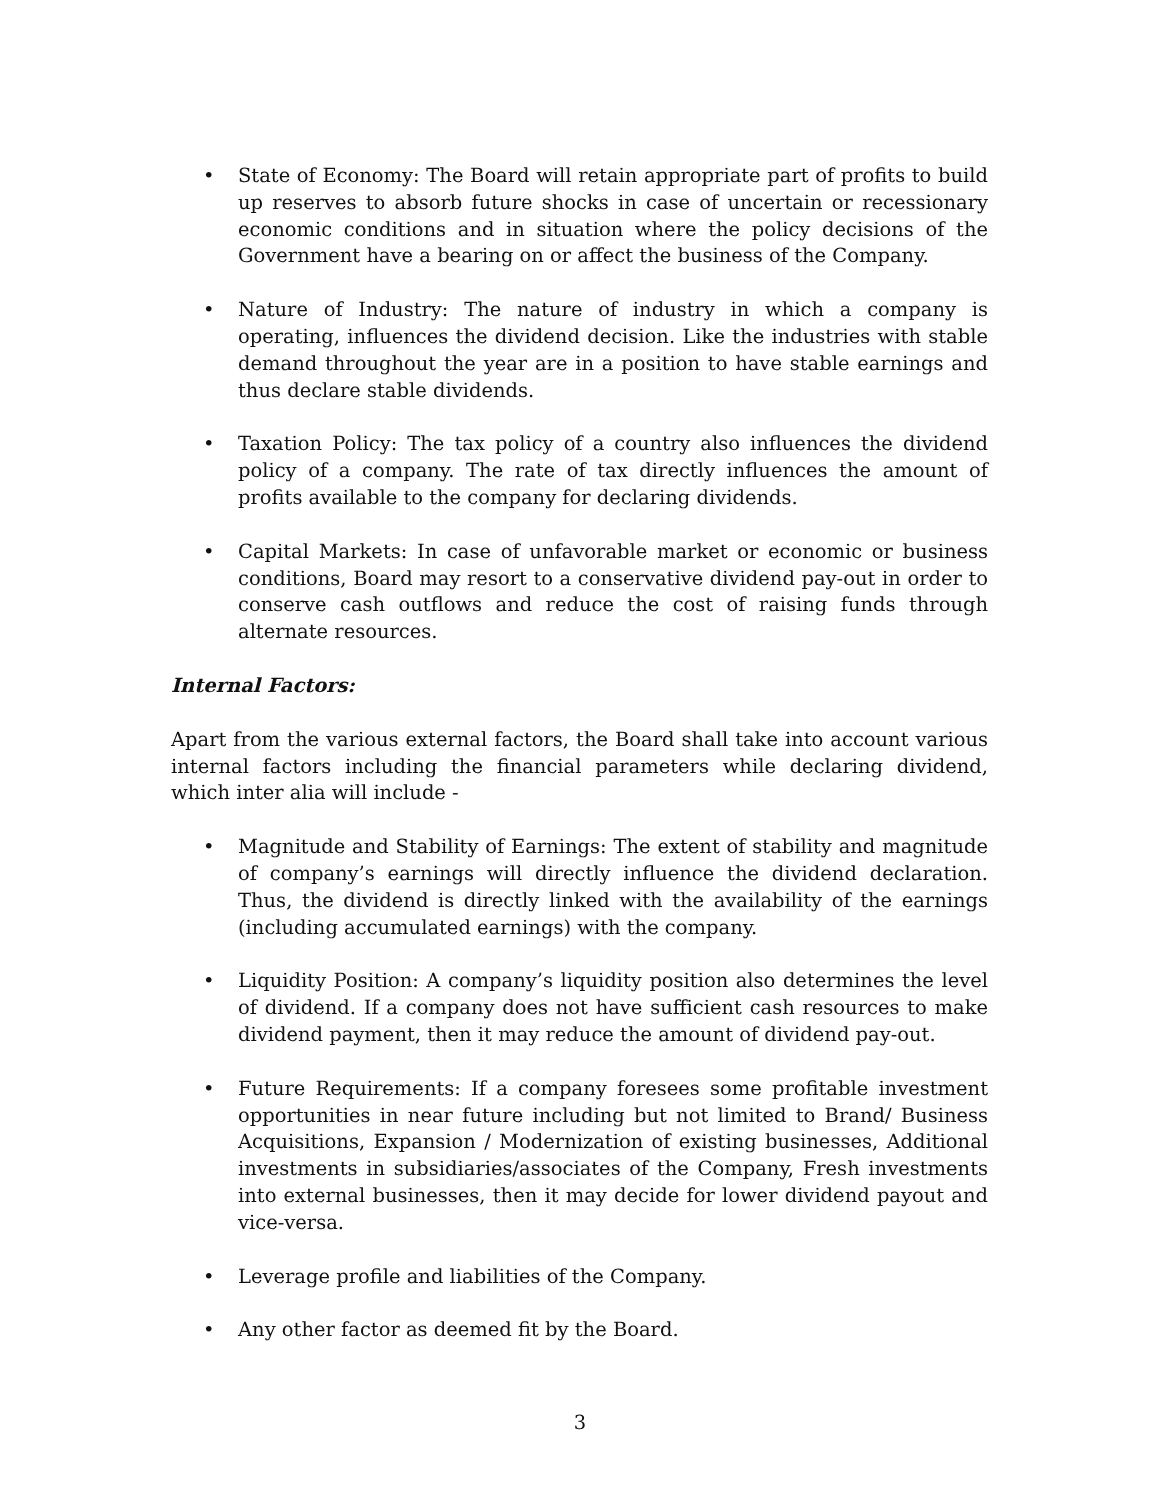• State of Economy: The Board will retain appropriate part of profits to build up reserves to absorb future shocks in case of uncertain or recessionary economic conditions and in situation where the policy decisions of the Government have a bearing on or affect the business of the Company.
• Nature of Industry: The nature of industry in which a company is operating, influences the dividend decision. Like the industries with stable demand throughout the year are in a position to have stable earnings and thus declare stable dividends.
• Taxation Policy: The tax policy of a country also influences the dividend policy of a company. The rate of tax directly influences the amount of profits available to the company for declaring dividends.
• Capital Markets: In case of unfavorable market or economic or business conditions, Board may resort to a conservative dividend pay-out in order to conserve cash outflows and reduce the cost of raising funds through alternate resources.
Internal Factors:
Apart from the various external factors, the Board shall take into account various internal factors including the financial parameters while declaring dividend, which inter alia will include -
• Magnitude and Stability of Earnings: The extent of stability and magnitude of company’s earnings will directly influence the dividend declaration. Thus, the dividend is directly linked with the availability of the earnings (including accumulated earnings) with the company.
• Liquidity Position: A company’s liquidity position also determines the level of dividend. If a company does not have sufficient cash resources to make dividend payment, then it may reduce the amount of dividend pay-out.
• Future Requirements: If a company foresees some profitable investment opportunities in near future including but not limited to Brand/ Business Acquisitions, Expansion / Modernization of existing businesses, Additional investments in subsidiaries/associates of the Company, Fresh investments into external businesses, then it may decide for lower dividend payout and vice-versa.
• Leverage profile and liabilities of the Company.
• Any other factor as deemed fit by the Board.
3